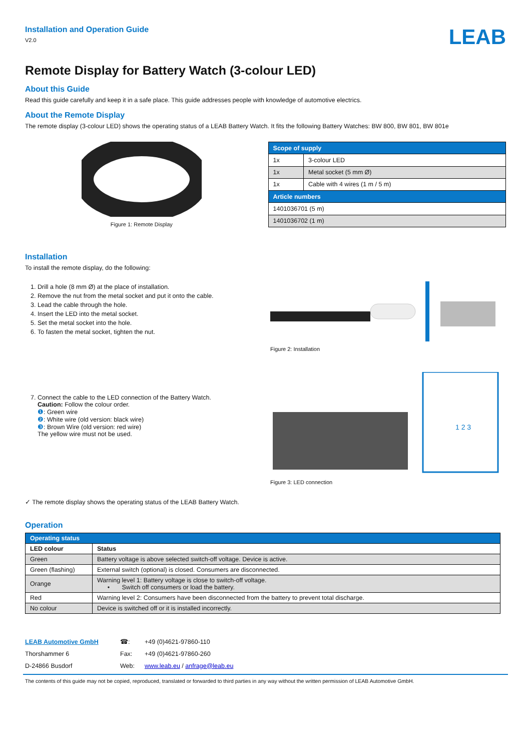Installation and Operation Guide
V2.0
LEAB
Remote Display for Battery Watch (3-colour LED)
About this Guide
Read this guide carefully and keep it in a safe place. This guide addresses people with knowledge of automotive electrics.
About the Remote Display
The remote display (3-colour LED) shows the operating status of a LEAB Battery Watch. It fits the following Battery Watches: BW 800, BW 801, BW 801e
Figure 1: Remote Display
| Scope of supply | |
| 1x | 3-colour LED |
| 1x | Metal socket (5 mm Ø) |
| 1x | Cable with 4 wires (1 m / 5 m) |
| Article numbers | |
| 1401036701 (5 m) | |
| 1401036702 (1 m) | |
Installation
To install the remote display, do the following:
1. Drill a hole (8 mm Ø) at the place of installation.
2. Remove the nut from the metal socket and put it onto the cable.
3. Lead the cable through the hole.
4. Insert the LED into the metal socket.
5. Set the metal socket into the hole.
6. To fasten the metal socket, tighten the nut.
Figure 2: Installation
7. Connect the cable to the LED connection of the Battery Watch.
Caution: Follow the colour order.
❶: Green wire
❷: White wire (old version: black wire)
❸: Brown Wire (old version: red wire)
The yellow wire must not be used.
1 2 3
Figure 3: LED connection
✓ The remote display shows the operating status of the LEAB Battery Watch.
Operation
| Operating status | |
| LED colour | Status |
| Green | Battery voltage is above selected switch-off voltage. Device is active. |
| Green (flashing) | External switch (optional) is closed. Consumers are disconnected. |
| Orange | Warning level 1: Battery voltage is close to switch-off voltage. • Switch off consumers or load the battery. |
| Red | Warning level 2: Consumers have been disconnected from the battery to prevent total discharge. |
| No colour | Device is switched off or it is installed incorrectly. |
LEAB Automotive GmbH
Thorshammer 6
D-24866 Busdorf
☎:
Fax:
Web:
+49 (0)4621-97860-110
+49 (0)4621-97860-260
www.leab.eu / anfrage@leab.eu
The contents of this guide may not be copied, reproduced, translated or forwarded to third parties in any way without the written permission of LEAB Automotive GmbH.